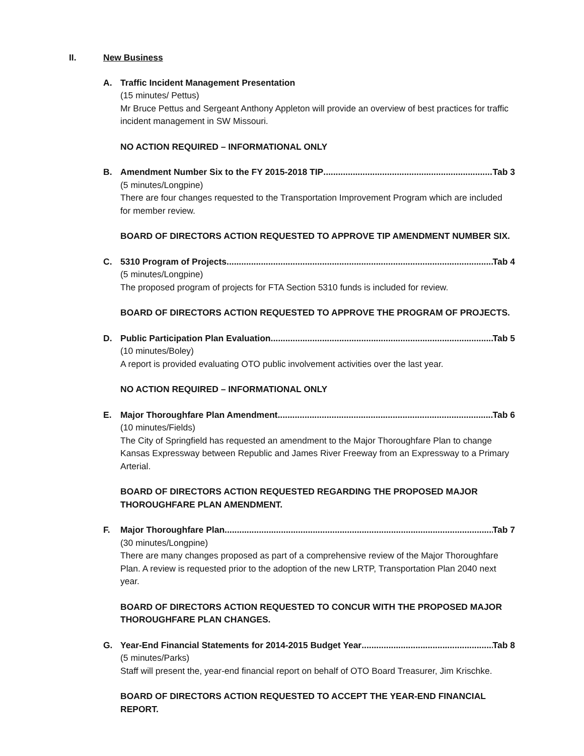II. New Business
A. Traffic Incident Management Presentation
(15 minutes/ Pettus)
Mr Bruce Pettus and Sergeant Anthony Appleton will provide an overview of best practices for traffic incident management in SW Missouri.
NO ACTION REQUIRED – INFORMATIONAL ONLY
B. Amendment Number Six to the FY 2015-2018 TIP Tab 3
(5 minutes/Longpine)
There are four changes requested to the Transportation Improvement Program which are included for member review.
BOARD OF DIRECTORS ACTION REQUESTED TO APPROVE TIP AMENDMENT NUMBER SIX.
C. 5310 Program of Projects Tab 4
(5 minutes/Longpine)
The proposed program of projects for FTA Section 5310 funds is included for review.
BOARD OF DIRECTORS ACTION REQUESTED TO APPROVE THE PROGRAM OF PROJECTS.
D. Public Participation Plan Evaluation Tab 5
(10 minutes/Boley)
A report is provided evaluating OTO public involvement activities over the last year.
NO ACTION REQUIRED – INFORMATIONAL ONLY
E. Major Thoroughfare Plan Amendment Tab 6
(10 minutes/Fields)
The City of Springfield has requested an amendment to the Major Thoroughfare Plan to change Kansas Expressway between Republic and James River Freeway from an Expressway to a Primary Arterial.
BOARD OF DIRECTORS ACTION REQUESTED REGARDING THE PROPOSED MAJOR THOROUGHFARE PLAN AMENDMENT.
F. Major Thoroughfare Plan Tab 7
(30 minutes/Longpine)
There are many changes proposed as part of a comprehensive review of the Major Thoroughfare Plan. A review is requested prior to the adoption of the new LRTP, Transportation Plan 2040 next year.
BOARD OF DIRECTORS ACTION REQUESTED TO CONCUR WITH THE PROPOSED MAJOR THOROUGHFARE PLAN CHANGES.
G. Year-End Financial Statements for 2014-2015 Budget Year Tab 8
(5 minutes/Parks)
Staff will present the, year-end financial report on behalf of OTO Board Treasurer, Jim Krischke.
BOARD OF DIRECTORS ACTION REQUESTED TO ACCEPT THE YEAR-END FINANCIAL REPORT.